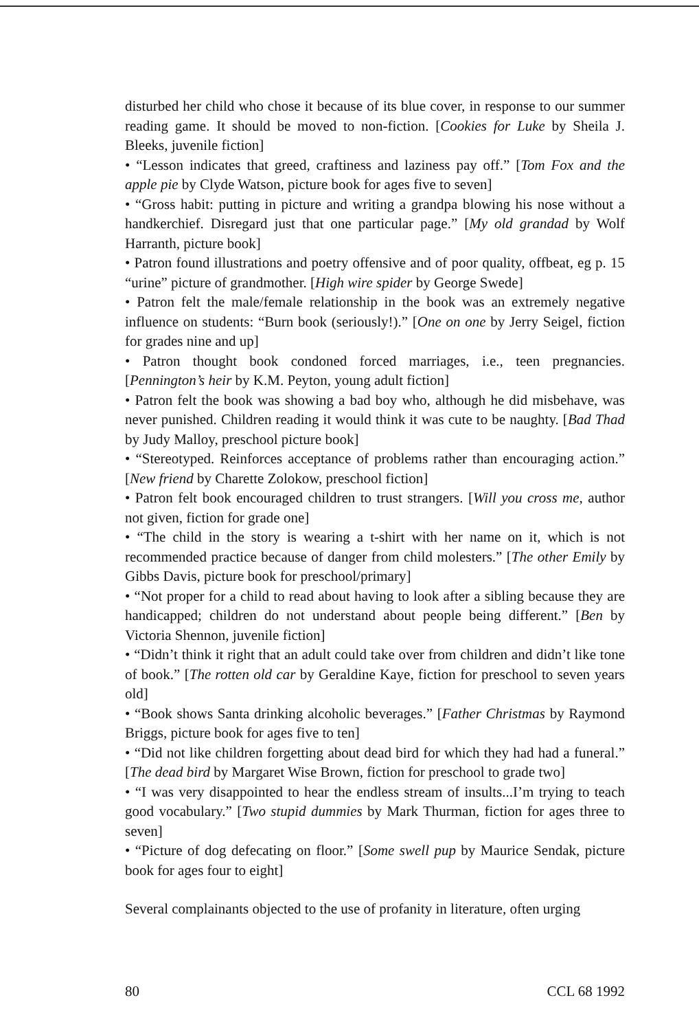disturbed her child who chose it because of its blue cover, in response to our summer reading game. It should be moved to non-fiction. [Cookies for Luke by Sheila J. Bleeks, juvenile fiction]
• “Lesson indicates that greed, craftiness and laziness pay off.” [Tom Fox and the apple pie by Clyde Watson, picture book for ages five to seven]
• “Gross habit: putting in picture and writing a grandpa blowing his nose without a handkerchief. Disregard just that one particular page.” [My old grandad by Wolf Harranth, picture book]
• Patron found illustrations and poetry offensive and of poor quality, offbeat, eg p. 15 “urine” picture of grandmother. [High wire spider by George Swede]
• Patron felt the male/female relationship in the book was an extremely negative influence on students: “Burn book (seriously!).” [One on one by Jerry Seigel, fiction for grades nine and up]
• Patron thought book condoned forced marriages, i.e., teen pregnancies. [Pennington’s heir by K.M. Peyton, young adult fiction]
• Patron felt the book was showing a bad boy who, although he did misbehave, was never punished. Children reading it would think it was cute to be naughty. [Bad Thad by Judy Malloy, preschool picture book]
• “Stereotyped. Reinforces acceptance of problems rather than encouraging action.” [New friend by Charette Zolokow, preschool fiction]
• Patron felt book encouraged children to trust strangers. [Will you cross me, author not given, fiction for grade one]
• “The child in the story is wearing a t-shirt with her name on it, which is not recommended practice because of danger from child molesters.” [The other Emily by Gibbs Davis, picture book for preschool/primary]
• “Not proper for a child to read about having to look after a sibling because they are handicapped; children do not understand about people being different.” [Ben by Victoria Shennon, juvenile fiction]
• “Didn’t think it right that an adult could take over from children and didn’t like tone of book.” [The rotten old car by Geraldine Kaye, fiction for preschool to seven years old]
• “Book shows Santa drinking alcoholic beverages.” [Father Christmas by Raymond Briggs, picture book for ages five to ten]
• “Did not like children forgetting about dead bird for which they had had a funeral.” [The dead bird by Margaret Wise Brown, fiction for preschool to grade two]
• “I was very disappointed to hear the endless stream of insults...I’m trying to teach good vocabulary.” [Two stupid dummies by Mark Thurman, fiction for ages three to seven]
• “Picture of dog defecating on floor.” [Some swell pup by Maurice Sendak, picture book for ages four to eight]
Several complainants objected to the use of profanity in literature, often urging
80 CCL 68 1992